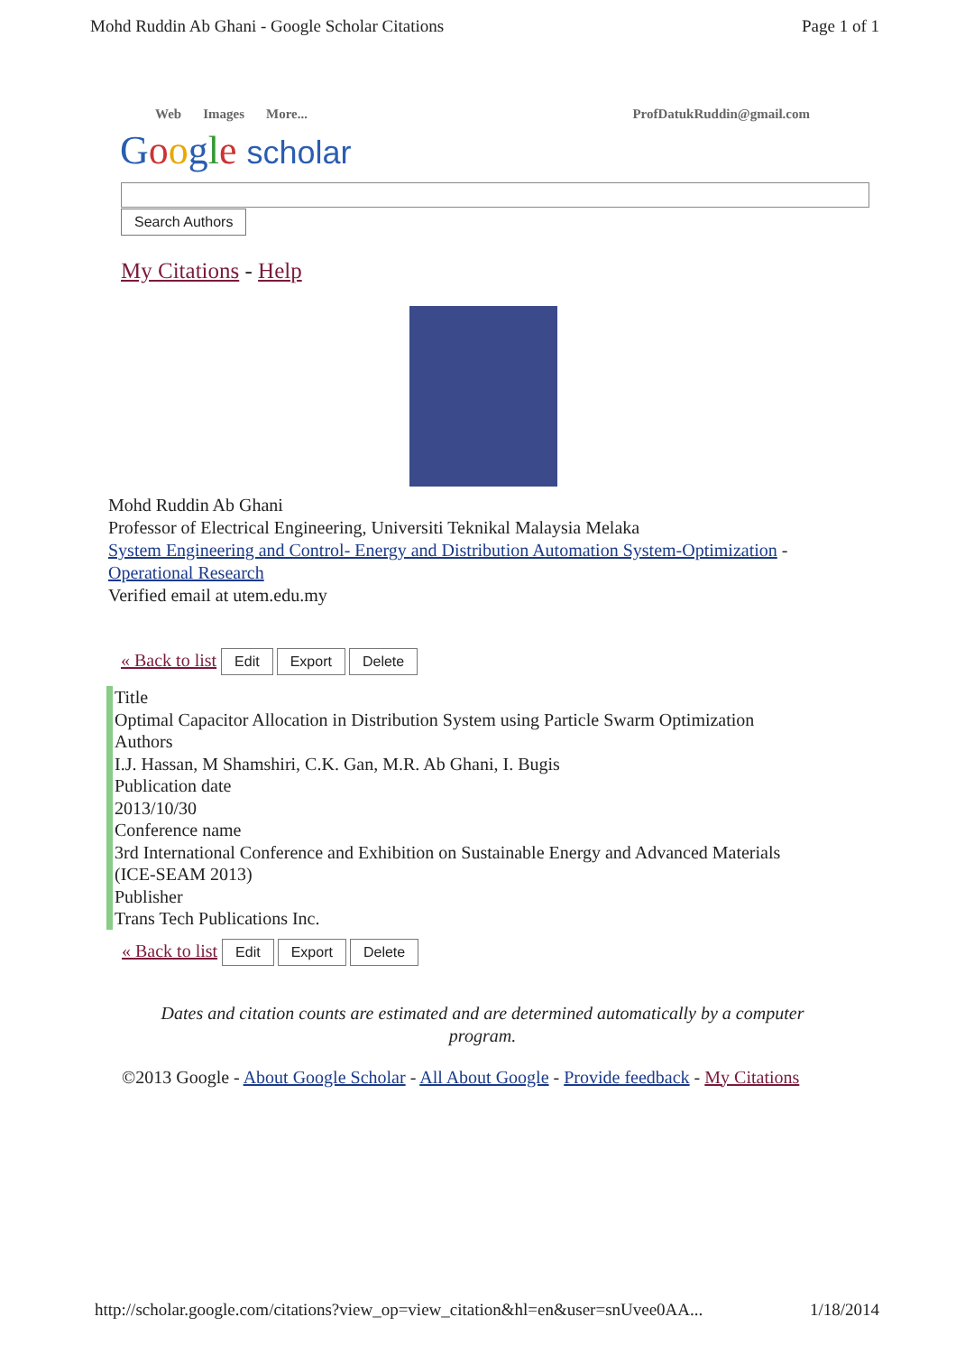Mohd Ruddin Ab Ghani - Google Scholar Citations Page 1 of 1
Web Images More... ProfDatukRuddin@gmail.com
Google scholar
Search Authors
My Citations - Help
Mohd Ruddin Ab Ghani
Professor of Electrical Engineering, Universiti Teknikal Malaysia Melaka
System Engineering and Control- Energy and Distribution Automation System-Optimization -
Operational Research
Verified email at utem.edu.my
« Back to list Edit Export Delete
Title
Optimal Capacitor Allocation in Distribution System using Particle Swarm Optimization
Authors
I.J. Hassan, M Shamshiri, C.K. Gan, M.R. Ab Ghani, I. Bugis
Publication date
2013/10/30
Conference name
3rd International Conference and Exhibition on Sustainable Energy and Advanced Materials
(ICE-SEAM 2013)
Publisher
Trans Tech Publications Inc.
« Back to list Edit Export Delete
Dates and citation counts are estimated and are determined automatically by a computer program.
©2013 Google - About Google Scholar - All About Google - Provide feedback - My Citations
http://scholar.google.com/citations?view_op=view_citation&hl=en&user=snUvee0AA... 1/18/2014